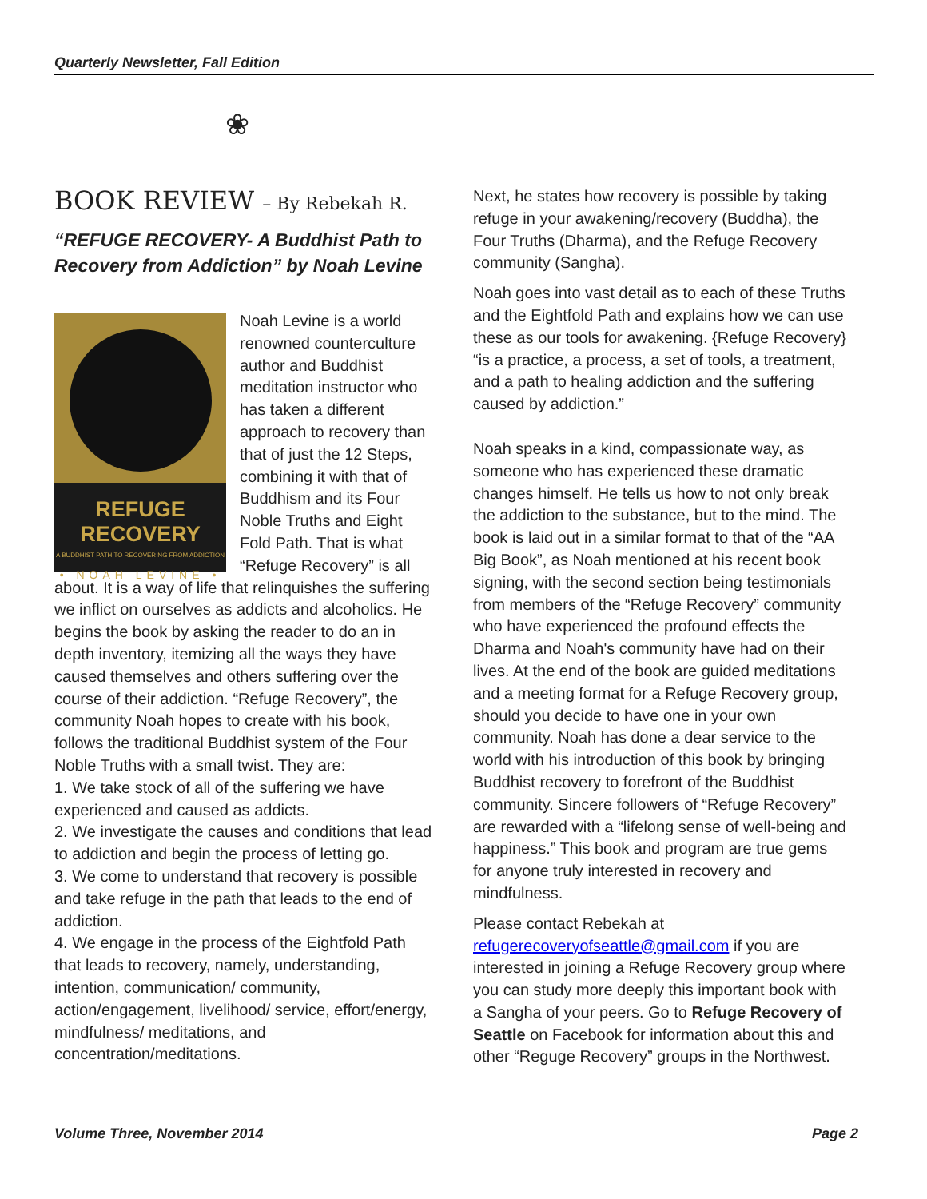Quarterly Newsletter, Fall Edition
❀
BOOK REVIEW – By Rebekah R.
“REFUGE RECOVERY- A Buddhist Path to Recovery from Addiction” by Noah Levine
REFUGE RECOVERY
A BUDDHIST PATH TO RECOVERING FROM ADDICTION
• NOAH LEVINE •
Noah Levine is a world renowned counterculture author and Buddhist meditation instructor who has taken a different approach to recovery than that of just the 12 Steps, combining it with that of Buddhism and its Four Noble Truths and Eight Fold Path. That is what “Refuge Recovery” is all about. It is a way of life that relinquishes the suffering we inflict on ourselves as addicts and alcoholics. He begins the book by asking the reader to do an in depth inventory, itemizing all the ways they have caused themselves and others suffering over the course of their addiction. “Refuge Recovery”, the community Noah hopes to create with his book, follows the traditional Buddhist system of the Four Noble Truths with a small twist. They are:
1. We take stock of all of the suffering we have experienced and caused as addicts.
2. We investigate the causes and conditions that lead to addiction and begin the process of letting go.
3. We come to understand that recovery is possible and take refuge in the path that leads to the end of addiction.
4. We engage in the process of the Eightfold Path that leads to recovery, namely, understanding, intention, communication/ community, action/engagement, livelihood/ service, effort/energy, mindfulness/ meditations, and concentration/meditations.
Next, he states how recovery is possible by taking refuge in your awakening/recovery (Buddha), the Four Truths (Dharma), and the Refuge Recovery community (Sangha).
Noah goes into vast detail as to each of these Truths and the Eightfold Path and explains how we can use these as our tools for awakening. {Refuge Recovery} “is a practice, a process, a set of tools, a treatment, and a path to healing addiction and the suffering caused by addiction.”
Noah speaks in a kind, compassionate way, as someone who has experienced these dramatic changes himself. He tells us how to not only break the addiction to the substance, but to the mind. The book is laid out in a similar format to that of the “AA Big Book”, as Noah mentioned at his recent book signing, with the second section being testimonials from members of the “Refuge Recovery” community who have experienced the profound effects the Dharma and Noah's community have had on their lives. At the end of the book are guided meditations and a meeting format for a Refuge Recovery group, should you decide to have one in your own community. Noah has done a dear service to the world with his introduction of this book by bringing Buddhist recovery to forefront of the Buddhist community. Sincere followers of “Refuge Recovery” are rewarded with a “lifelong sense of well-being and happiness.” This book and program are true gems for anyone truly interested in recovery and mindfulness.
Please contact Rebekah at refugerecoveryofseattle@gmail.com if you are interested in joining a Refuge Recovery group where you can study more deeply this important book with a Sangha of your peers. Go to Refuge Recovery of Seattle on Facebook for information about this and other “Reguge Recovery” groups in the Northwest.
Volume Three, November 2014 Page 2